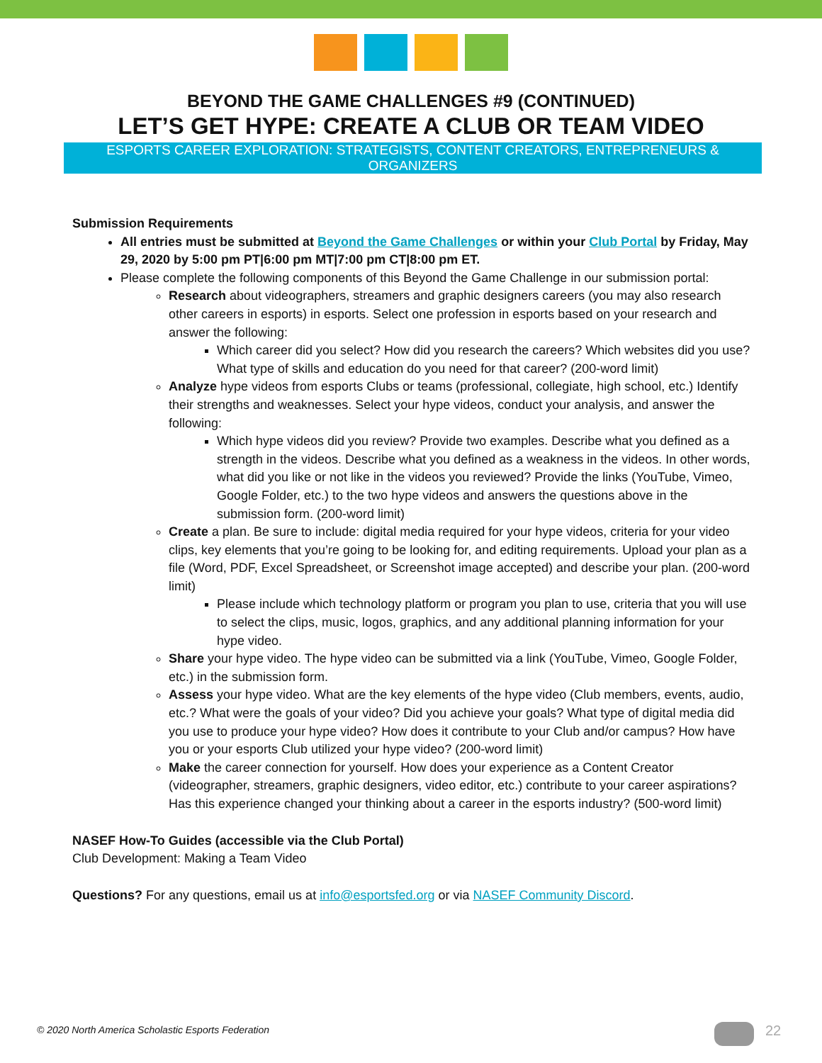BEYOND THE GAME CHALLENGES #9 (CONTINUED)
LET’S GET HYPE: CREATE A CLUB OR TEAM VIDEO
ESPORTS CAREER EXPLORATION: STRATEGISTS, CONTENT CREATORS, ENTREPRENEURS & ORGANIZERS
Submission Requirements
All entries must be submitted at Beyond the Game Challenges or within your Club Portal by Friday, May 29, 2020 by 5:00 pm PT|6:00 pm MT|7:00 pm CT|8:00 pm ET.
Please complete the following components of this Beyond the Game Challenge in our submission portal:
Research about videographers, streamers and graphic designers careers (you may also research other careers in esports) in esports. Select one profession in esports based on your research and answer the following:
Which career did you select? How did you research the careers? Which websites did you use? What type of skills and education do you need for that career? (200-word limit)
Analyze hype videos from esports Clubs or teams (professional, collegiate, high school, etc.) Identify their strengths and weaknesses. Select your hype videos, conduct your analysis, and answer the following:
Which hype videos did you review? Provide two examples. Describe what you defined as a strength in the videos. Describe what you defined as a weakness in the videos. In other words, what did you like or not like in the videos you reviewed? Provide the links (YouTube, Vimeo, Google Folder, etc.) to the two hype videos and answers the questions above in the submission form. (200-word limit)
Create a plan. Be sure to include: digital media required for your hype videos, criteria for your video clips, key elements that you’re going to be looking for, and editing requirements. Upload your plan as a file (Word, PDF, Excel Spreadsheet, or Screenshot image accepted) and describe your plan. (200-word limit)
Please include which technology platform or program you plan to use, criteria that you will use to select the clips, music, logos, graphics, and any additional planning information for your hype video.
Share your hype video. The hype video can be submitted via a link (YouTube, Vimeo, Google Folder, etc.) in the submission form.
Assess your hype video. What are the key elements of the hype video (Club members, events, audio, etc.? What were the goals of your video? Did you achieve your goals? What type of digital media did you use to produce your hype video? How does it contribute to your Club and/or campus? How have you or your esports Club utilized your hype video? (200-word limit)
Make the career connection for yourself. How does your experience as a Content Creator (videographer, streamers, graphic designers, video editor, etc.) contribute to your career aspirations? Has this experience changed your thinking about a career in the esports industry? (500-word limit)
NASEF How-To Guides (accessible via the Club Portal)
Club Development: Making a Team Video
Questions? For any questions, email us at info@esportsfed.org or via NASEF Community Discord.
© 2020 North America Scholastic Esports Federation
22